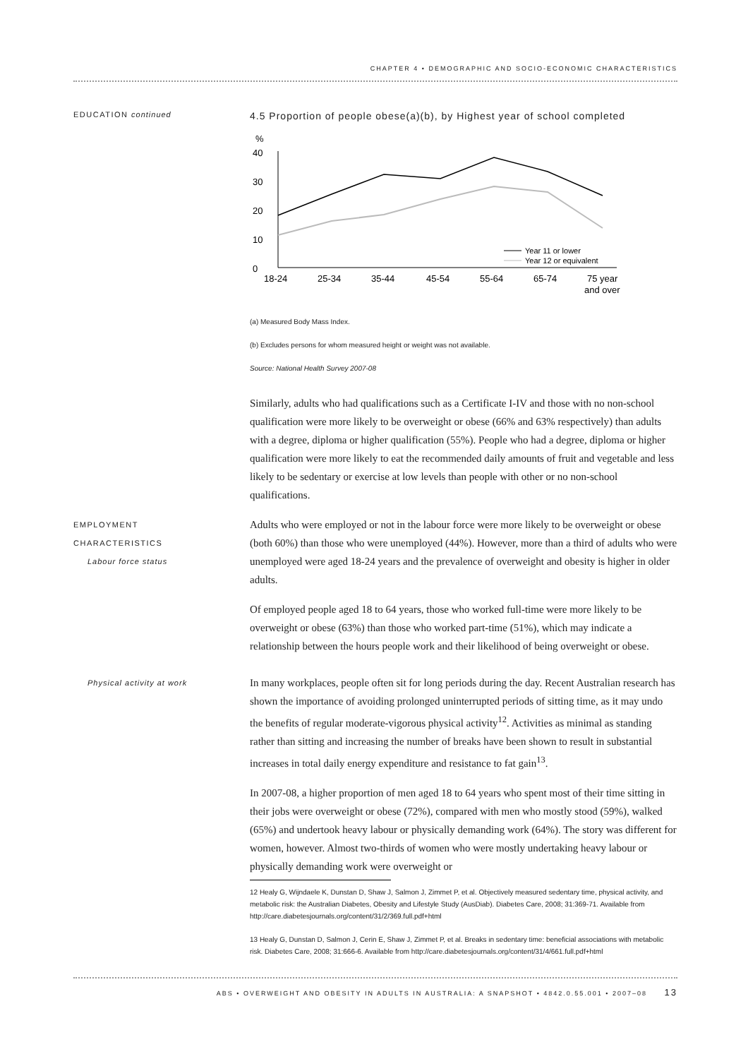CHAPTER 4 • DEMOGRAPHIC AND SOCIO-ECONOMIC CHARACTERISTICS
EDUCATION continued
4.5 Proportion of people obese(a)(b), by Highest year of school completed
%
40
30
20
10
0
Year 11 or lower
Year 12 or equivalent
18-24
25-34
35-44
45-54
55-64
65-74
75 year
and over
(a) Measured Body Mass Index.
(b) Excludes persons for whom measured height or weight was not available.
Source: National Health Survey 2007-08
Similarly, adults who had qualifications such as a Certificate I-IV and those with no non-school qualification were more likely to be overweight or obese (66% and 63% respectively) than adults with a degree, diploma or higher qualification (55%). People who had a degree, diploma or higher qualification were more likely to eat the recommended daily amounts of fruit and vegetable and less likely to be sedentary or exercise at low levels than people with other or no non-school qualifications.
EMPLOYMENT
CHARACTERISTICS
Labour force status
Adults who were employed or not in the labour force were more likely to be overweight or obese (both 60%) than those who were unemployed (44%). However, more than a third of adults who were unemployed were aged 18-24 years and the prevalence of overweight and obesity is higher in older adults.
Of employed people aged 18 to 64 years, those who worked full-time were more likely to be overweight or obese (63%) than those who worked part-time (51%), which may indicate a relationship between the hours people work and their likelihood of being overweight or obese.
Physical activity at work
In many workplaces, people often sit for long periods during the day. Recent Australian research has shown the importance of avoiding prolonged uninterrupted periods of sitting time, as it may undo the benefits of regular moderate-vigorous physical activity<sup>12</sup>. Activities as minimal as standing rather than sitting and increasing the number of breaks have been shown to result in substantial increases in total daily energy expenditure and resistance to fat gain<sup>13</sup>.
In 2007-08, a higher proportion of men aged 18 to 64 years who spent most of their time sitting in their jobs were overweight or obese (72%), compared with men who mostly stood (59%), walked (65%) and undertook heavy labour or physically demanding work (64%). The story was different for women, however. Almost two-thirds of women who were mostly undertaking heavy labour or physically demanding work were overweight or
12 Healy G, Wijndaele K, Dunstan D, Shaw J, Salmon J, Zimmet P, et al. Objectively measured sedentary time, physical activity, and metabolic risk: the Australian Diabetes, Obesity and Lifestyle Study (AusDiab). Diabetes Care, 2008; 31:369-71. Available from http://care.diabetesjournals.org/content/31/2/369.full.pdf+html
13 Healy G, Dunstan D, Salmon J, Cerin E, Shaw J, Zimmet P, et al. Breaks in sedentary time: beneficial associations with metabolic risk. Diabetes Care, 2008; 31:666-6. Available from http://care.diabetesjournals.org/content/31/4/661.full.pdf+html
ABS • OVERWEIGHT AND OBESITY IN ADULTS IN AUSTRALIA: A SNAPSHOT • 4842.0.55.001 • 2007–08 13